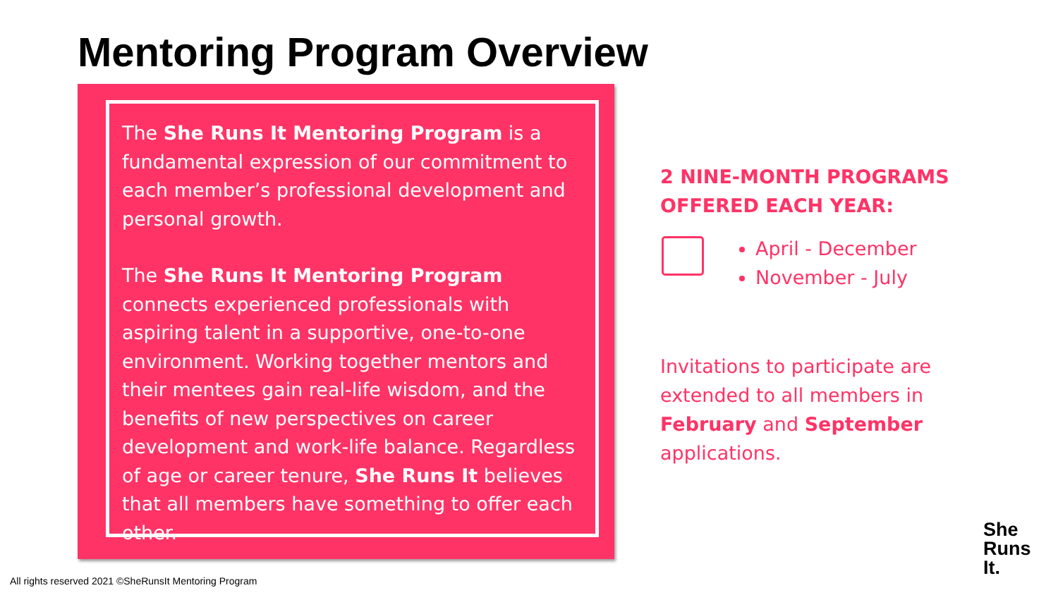Mentoring Program Overview
The She Runs It Mentoring Program is a fundamental expression of our commitment to each member’s professional development and personal growth.
The She Runs It Mentoring Program connects experienced professionals with aspiring talent in a supportive, one-to-one environment. Working together mentors and their mentees gain real-life wisdom, and the benefits of new perspectives on career development and work-life balance. Regardless of age or career tenure, She Runs It believes that all members have something to offer each other.
2 NINE-MONTH PROGRAMS OFFERED EACH YEAR:
April - December
November - July
Invitations to participate are extended to all members in February and September applications.
All rights reserved 2021 ©SheRunsIt Mentoring Program
She
Runs
It.